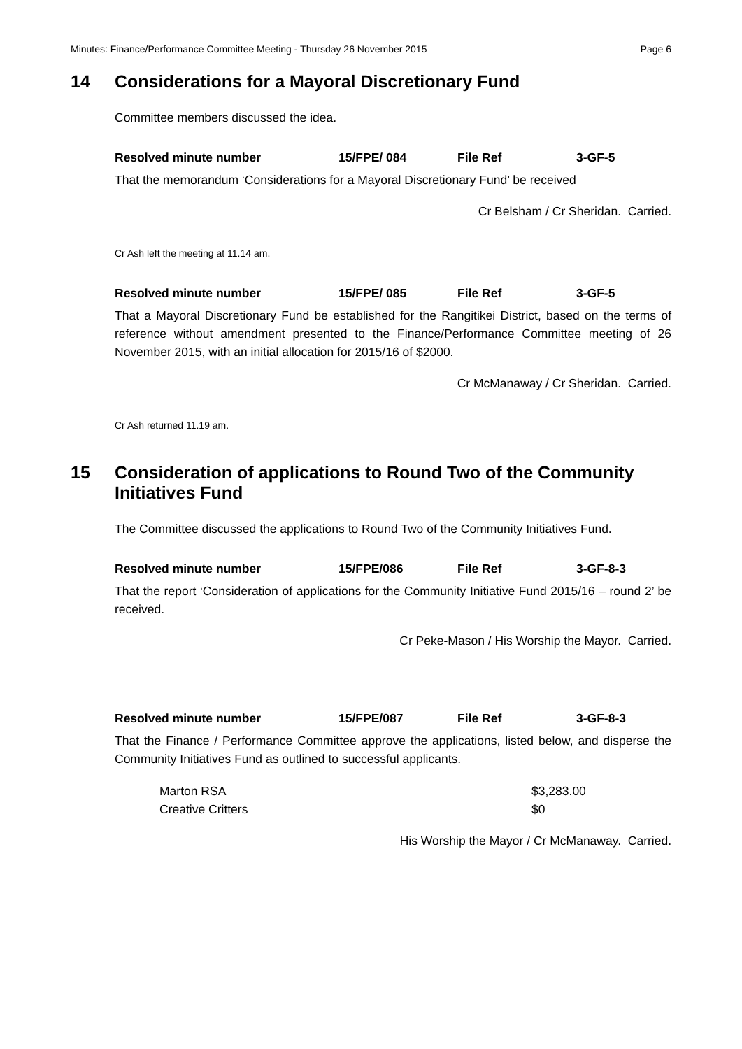Minutes: Finance/Performance Committee Meeting - Thursday 26 November 2015 Page 6
14 Considerations for a Mayoral Discretionary Fund
Committee members discussed the idea.
Resolved minute number 15/FPE/ 084 File Ref 3-GF-5
That the memorandum ‘Considerations for a Mayoral Discretionary Fund’ be received
Cr Belsham / Cr Sheridan. Carried.
Cr Ash left the meeting at 11.14 am.
Resolved minute number 15/FPE/ 085 File Ref 3-GF-5
That a Mayoral Discretionary Fund be established for the Rangitikei District, based on the terms of reference without amendment presented to the Finance/Performance Committee meeting of 26 November 2015, with an initial allocation for 2015/16 of $2000.
Cr McManaway / Cr Sheridan. Carried.
Cr Ash returned 11.19 am.
15 Consideration of applications to Round Two of the Community Initiatives Fund
The Committee discussed the applications to Round Two of the Community Initiatives Fund.
Resolved minute number 15/FPE/086 File Ref 3-GF-8-3
That the report ‘Consideration of applications for the Community Initiative Fund 2015/16 – round 2’ be received.
Cr Peke-Mason / His Worship the Mayor. Carried.
Resolved minute number 15/FPE/087 File Ref 3-GF-8-3
That the Finance / Performance Committee approve the applications, listed below, and disperse the Community Initiatives Fund as outlined to successful applicants.
Marton RSA $3,283.00
Creative Critters $0
His Worship the Mayor / Cr McManaway. Carried.